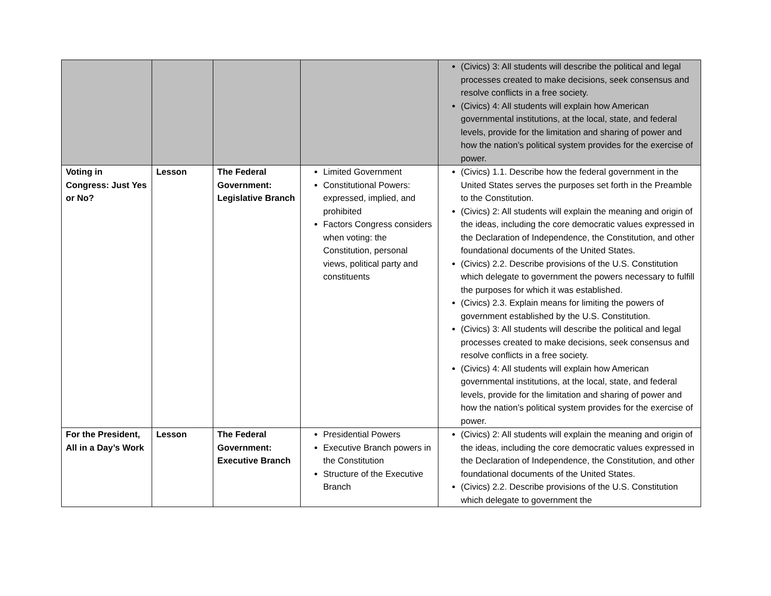| | | | | (Civics) 3: All students will describe the political and legal processes created to make decisions, seek consensus and resolve conflicts in a free society. (Civics) 4: All students will explain how American governmental institutions, at the local, state, and federal levels, provide for the limitation and sharing of power and how the nation’s political system provides for the exercise of power. |
| Voting in Congress: Just Yes or No? | Lesson | The Federal Government: Legislative Branch | Limited Government Constitutional Powers: expressed, implied, and prohibited Factors Congress considers when voting: the Constitution, personal views, political party and constituents | (Civics) 1.1. Describe how the federal government in the United States serves the purposes set forth in the Preamble to the Constitution. (Civics) 2: All students will explain the meaning and origin of the ideas, including the core democratic values expressed in the Declaration of Independence, the Constitution, and other foundational documents of the United States. (Civics) 2.2. Describe provisions of the U.S. Constitution which delegate to government the powers necessary to fulfill the purposes for which it was established. (Civics) 2.3. Explain means for limiting the powers of government established by the U.S. Constitution. (Civics) 3: All students will describe the political and legal processes created to make decisions, seek consensus and resolve conflicts in a free society. (Civics) 4: All students will explain how American governmental institutions, at the local, state, and federal levels, provide for the limitation and sharing of power and how the nation’s political system provides for the exercise of power. |
| For the President, All in a Day’s Work | Lesson | The Federal Government: Executive Branch | Presidential Powers Executive Branch powers in the Constitution Structure of the Executive Branch | (Civics) 2: All students will explain the meaning and origin of the ideas, including the core democratic values expressed in the Declaration of Independence, the Constitution, and other foundational documents of the United States. (Civics) 2.2. Describe provisions of the U.S. Constitution which delegate to government the |